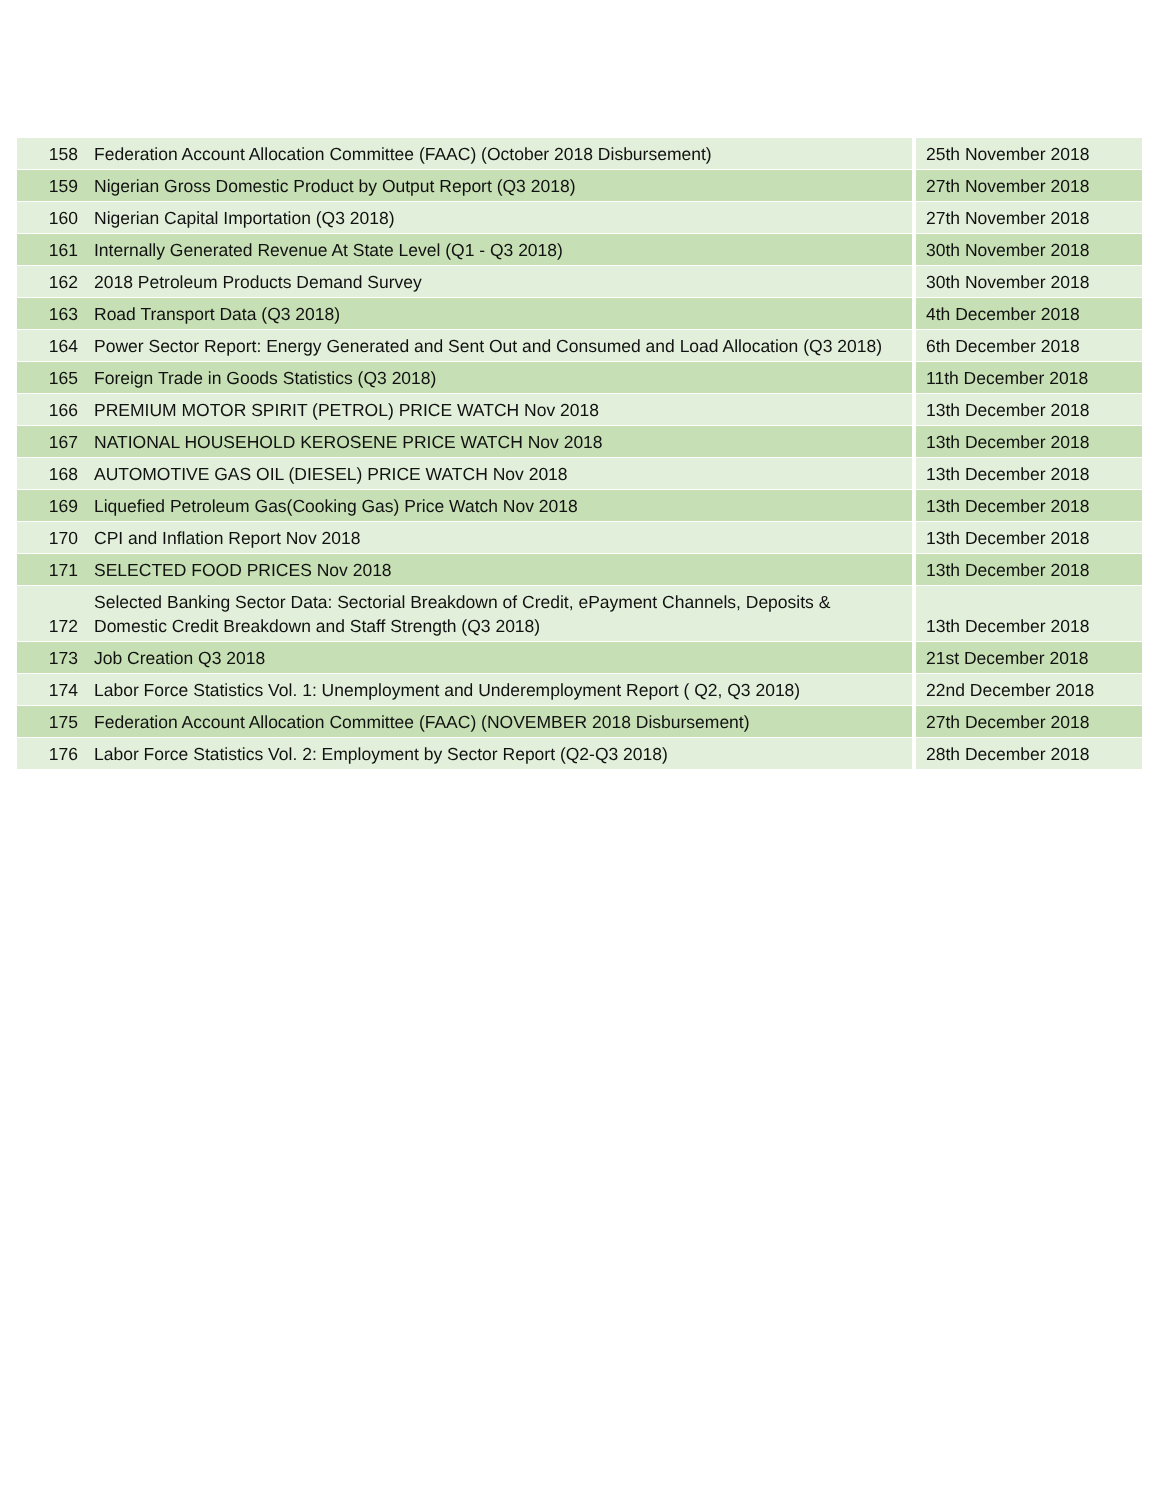| 158 | Federation Account Allocation Committee (FAAC) (October 2018 Disbursement) | 25th November 2018 |
| 159 | Nigerian Gross Domestic Product by Output Report (Q3 2018) | 27th November 2018 |
| 160 | Nigerian Capital Importation (Q3 2018) | 27th November 2018 |
| 161 | Internally Generated Revenue At State Level (Q1 - Q3 2018) | 30th November 2018 |
| 162 | 2018 Petroleum Products Demand Survey | 30th November 2018 |
| 163 | Road Transport Data (Q3 2018) | 4th December 2018 |
| 164 | Power Sector Report: Energy Generated and Sent Out and Consumed and Load Allocation (Q3 2018) | 6th December 2018 |
| 165 | Foreign Trade in Goods Statistics (Q3 2018) | 11th December 2018 |
| 166 | PREMIUM MOTOR SPIRIT (PETROL) PRICE WATCH Nov 2018 | 13th December 2018 |
| 167 | NATIONAL HOUSEHOLD KEROSENE PRICE WATCH Nov 2018 | 13th December 2018 |
| 168 | AUTOMOTIVE GAS OIL (DIESEL) PRICE WATCH Nov 2018 | 13th December 2018 |
| 169 | Liquefied Petroleum Gas(Cooking Gas) Price Watch Nov 2018 | 13th December 2018 |
| 170 | CPI and Inflation Report Nov 2018 | 13th December 2018 |
| 171 | SELECTED FOOD PRICES Nov 2018 | 13th December 2018 |
| 172 | Selected Banking Sector Data: Sectorial Breakdown of Credit, ePayment Channels, Deposits & Domestic Credit Breakdown and Staff Strength (Q3 2018) | 13th December 2018 |
| 173 | Job Creation Q3 2018 | 21st December 2018 |
| 174 | Labor Force Statistics Vol. 1: Unemployment and Underemployment Report ( Q2, Q3 2018) | 22nd December 2018 |
| 175 | Federation Account Allocation Committee (FAAC) (NOVEMBER 2018 Disbursement) | 27th December 2018 |
| 176 | Labor Force Statistics Vol. 2: Employment by Sector Report (Q2-Q3 2018) | 28th December 2018 |